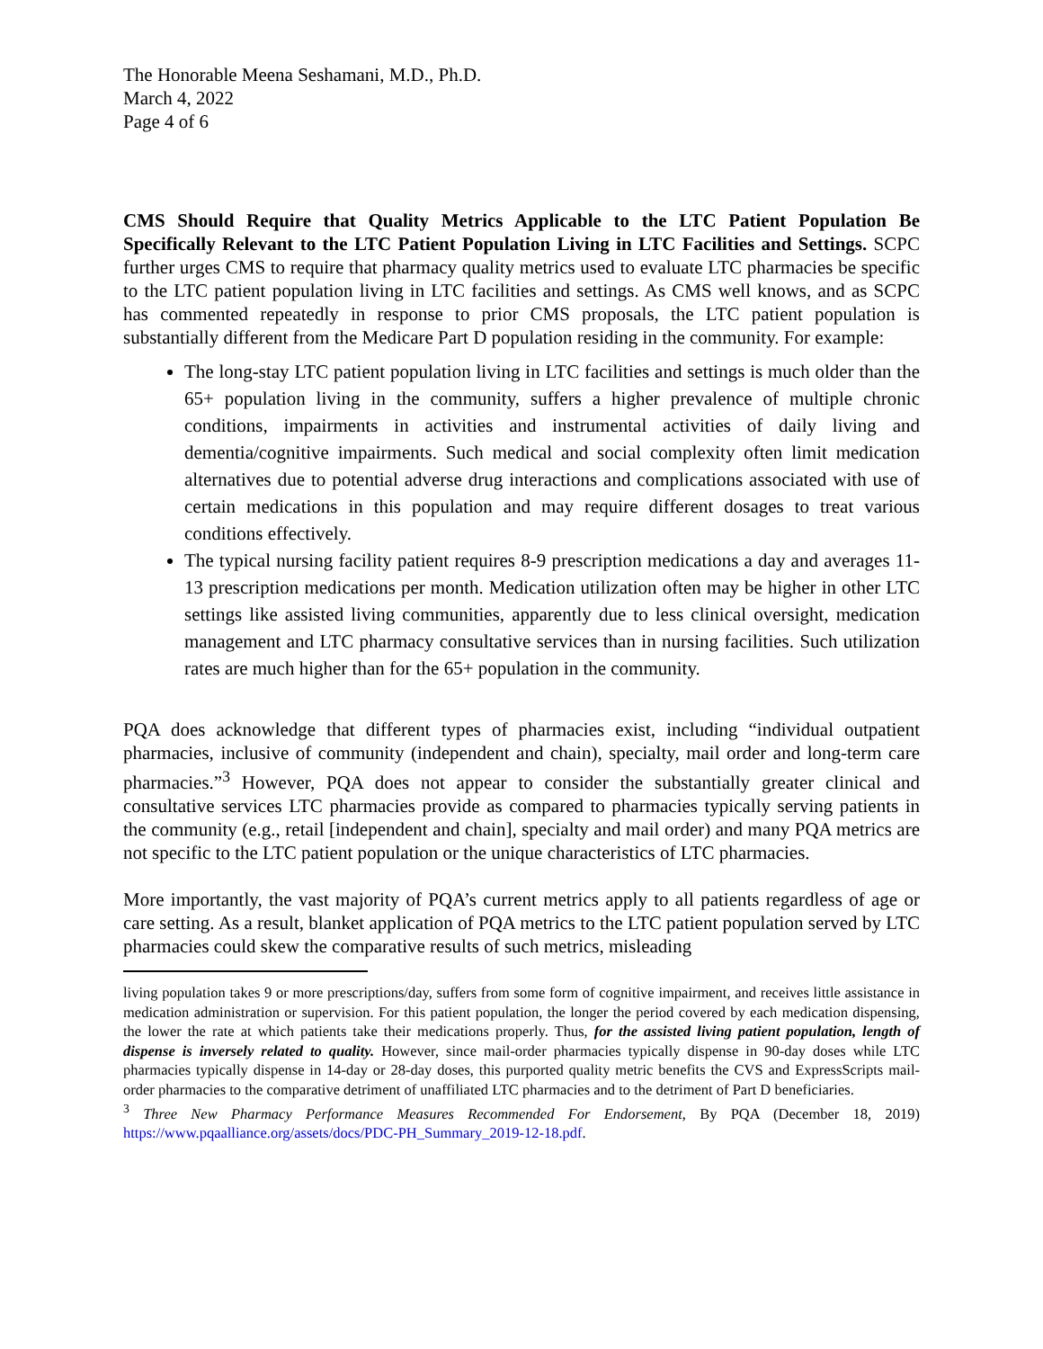The Honorable Meena Seshamani, M.D., Ph.D.
March 4, 2022
Page 4 of 6
CMS Should Require that Quality Metrics Applicable to the LTC Patient Population Be Specifically Relevant to the LTC Patient Population Living in LTC Facilities and Settings. SCPC further urges CMS to require that pharmacy quality metrics used to evaluate LTC pharmacies be specific to the LTC patient population living in LTC facilities and settings. As CMS well knows, and as SCPC has commented repeatedly in response to prior CMS proposals, the LTC patient population is substantially different from the Medicare Part D population residing in the community. For example:
The long-stay LTC patient population living in LTC facilities and settings is much older than the 65+ population living in the community, suffers a higher prevalence of multiple chronic conditions, impairments in activities and instrumental activities of daily living and dementia/cognitive impairments. Such medical and social complexity often limit medication alternatives due to potential adverse drug interactions and complications associated with use of certain medications in this population and may require different dosages to treat various conditions effectively.
The typical nursing facility patient requires 8-9 prescription medications a day and averages 11-13 prescription medications per month. Medication utilization often may be higher in other LTC settings like assisted living communities, apparently due to less clinical oversight, medication management and LTC pharmacy consultative services than in nursing facilities. Such utilization rates are much higher than for the 65+ population in the community.
PQA does acknowledge that different types of pharmacies exist, including “individual outpatient pharmacies, inclusive of community (independent and chain), specialty, mail order and long-term care pharmacies.”<sup>3</sup> However, PQA does not appear to consider the substantially greater clinical and consultative services LTC pharmacies provide as compared to pharmacies typically serving patients in the community (e.g., retail [independent and chain], specialty and mail order) and many PQA metrics are not specific to the LTC patient population or the unique characteristics of LTC pharmacies.
More importantly, the vast majority of PQA’s current metrics apply to all patients regardless of age or care setting. As a result, blanket application of PQA metrics to the LTC patient population served by LTC pharmacies could skew the comparative results of such metrics, misleading
living population takes 9 or more prescriptions/day, suffers from some form of cognitive impairment, and receives little assistance in medication administration or supervision. For this patient population, the longer the period covered by each medication dispensing, the lower the rate at which patients take their medications properly. Thus, for the assisted living patient population, length of dispense is inversely related to quality. However, since mail-order pharmacies typically dispense in 90-day doses while LTC pharmacies typically dispense in 14-day or 28-day doses, this purported quality metric benefits the CVS and ExpressScripts mail-order pharmacies to the comparative detriment of unaffiliated LTC pharmacies and to the detriment of Part D beneficiaries.
<sup>3</sup> Three New Pharmacy Performance Measures Recommended For Endorsement, By PQA (December 18, 2019) https://www.pqaalliance.org/assets/docs/PDC-PH_Summary_2019-12-18.pdf.